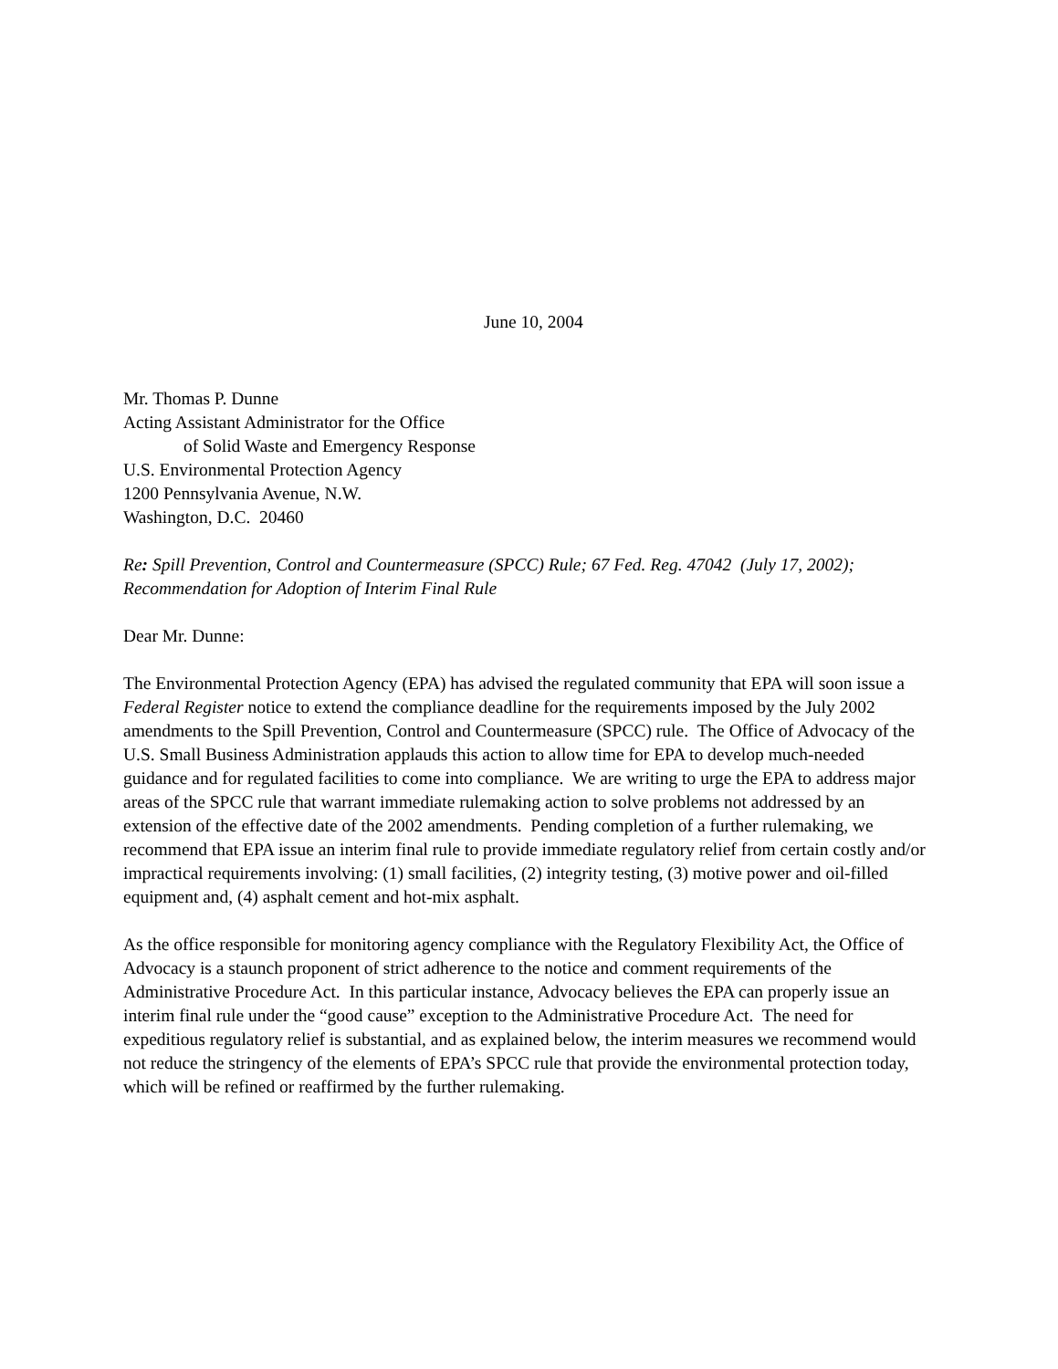June 10, 2004
Mr. Thomas P. Dunne
Acting Assistant Administrator for the Office
of Solid Waste and Emergency Response
U.S. Environmental Protection Agency
1200 Pennsylvania Avenue, N.W.
Washington, D.C. 20460
Re: Spill Prevention, Control and Countermeasure (SPCC) Rule; 67 Fed. Reg. 47042 (July 17, 2002); Recommendation for Adoption of Interim Final Rule
Dear Mr. Dunne:
The Environmental Protection Agency (EPA) has advised the regulated community that EPA will soon issue a Federal Register notice to extend the compliance deadline for the requirements imposed by the July 2002 amendments to the Spill Prevention, Control and Countermeasure (SPCC) rule. The Office of Advocacy of the U.S. Small Business Administration applauds this action to allow time for EPA to develop much-needed guidance and for regulated facilities to come into compliance. We are writing to urge the EPA to address major areas of the SPCC rule that warrant immediate rulemaking action to solve problems not addressed by an extension of the effective date of the 2002 amendments. Pending completion of a further rulemaking, we recommend that EPA issue an interim final rule to provide immediate regulatory relief from certain costly and/or impractical requirements involving: (1) small facilities, (2) integrity testing, (3) motive power and oil-filled equipment and, (4) asphalt cement and hot-mix asphalt.
As the office responsible for monitoring agency compliance with the Regulatory Flexibility Act, the Office of Advocacy is a staunch proponent of strict adherence to the notice and comment requirements of the Administrative Procedure Act. In this particular instance, Advocacy believes the EPA can properly issue an interim final rule under the “good cause” exception to the Administrative Procedure Act. The need for expeditious regulatory relief is substantial, and as explained below, the interim measures we recommend would not reduce the stringency of the elements of EPA’s SPCC rule that provide the environmental protection today, which will be refined or reaffirmed by the further rulemaking.